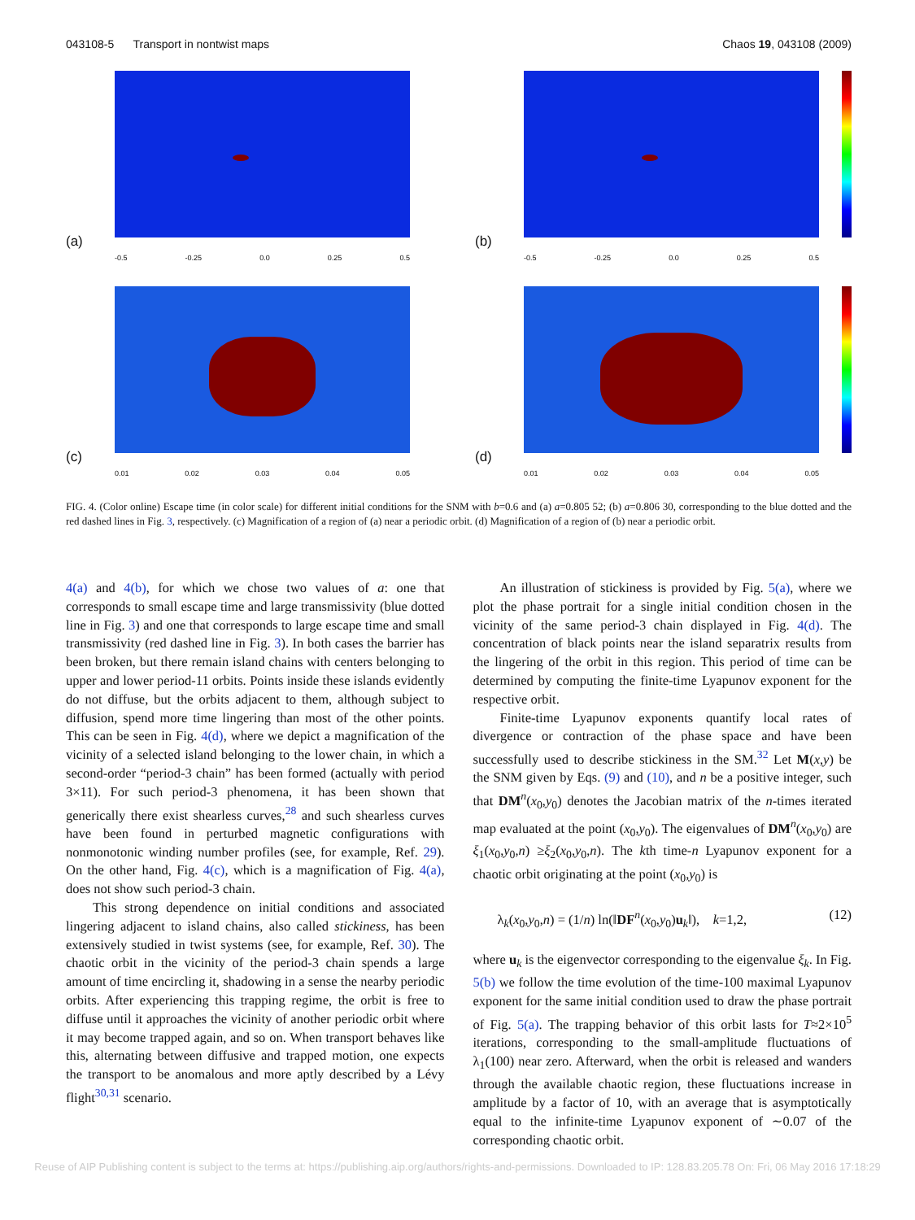043108-5 Transport in nontwist maps Chaos 19, 043108 (2009)
(a)
-0.5 -0.25 0.0 0.25 0.5
(b)
-0.5 -0.25 0.0 0.25 0.5
(c)
0.01 0.02 0.03 0.04 0.05
(d)
0.01 0.02 0.03 0.04 0.05
FIG. 4. (Color online) Escape time (in color scale) for different initial conditions for the SNM with b=0.6 and (a) a=0.805 52; (b) a=0.806 30, corresponding to the blue dotted and the red dashed lines in Fig. 3, respectively. (c) Magnification of a region of (a) near a periodic orbit. (d) Magnification of a region of (b) near a periodic orbit.
4(a) and 4(b), for which we chose two values of a: one that corresponds to small escape time and large transmissivity (blue dotted line in Fig. 3) and one that corresponds to large escape time and small transmissivity (red dashed line in Fig. 3). In both cases the barrier has been broken, but there remain island chains with centers belonging to upper and lower period-11 orbits. Points inside these islands evidently do not diffuse, but the orbits adjacent to them, although subject to diffusion, spend more time lingering than most of the other points. This can be seen in Fig. 4(d), where we depict a magnification of the vicinity of a selected island belonging to the lower chain, in which a second-order “period-3 chain” has been formed (actually with period 3×11). For such period-3 phenomena, it has been shown that generically there exist shearless curves,<sup>28</sup> and such shearless curves have been found in perturbed magnetic configurations with nonmonotonic winding number profiles (see, for example, Ref. 29). On the other hand, Fig. 4(c), which is a magnification of Fig. 4(a), does not show such period-3 chain.
This strong dependence on initial conditions and associated lingering adjacent to island chains, also called stickiness, has been extensively studied in twist systems (see, for example, Ref. 30). The chaotic orbit in the vicinity of the period-3 chain spends a large amount of time encircling it, shadowing in a sense the nearby periodic orbits. After experiencing this trapping regime, the orbit is free to diffuse until it approaches the vicinity of another periodic orbit where it may become trapped again, and so on. When transport behaves like this, alternating between diffusive and trapped motion, one expects the transport to be anomalous and more aptly described by a Lévy flight<sup>30,31</sup> scenario.
An illustration of stickiness is provided by Fig. 5(a), where we plot the phase portrait for a single initial condition chosen in the vicinity of the same period-3 chain displayed in Fig. 4(d). The concentration of black points near the island separatrix results from the lingering of the orbit in this region. This period of time can be determined by computing the finite-time Lyapunov exponent for the respective orbit.
Finite-time Lyapunov exponents quantify local rates of divergence or contraction of the phase space and have been successfully used to describe stickiness in the SM.<sup>32</sup> Let M(x,y) be the SNM given by Eqs. (9) and (10), and n be a positive integer, such that DM<sup>n</sup>(x<sub>0</sub>,y<sub>0</sub>) denotes the Jacobian matrix of the n-times iterated map evaluated at the point (x<sub>0</sub>,y<sub>0</sub>). The eigenvalues of DM<sup>n</sup>(x<sub>0</sub>,y<sub>0</sub>) are ξ<sub>1</sub>(x<sub>0</sub>,y<sub>0</sub>,n) ≥ξ<sub>2</sub>(x<sub>0</sub>,y<sub>0</sub>,n). The kth time-n Lyapunov exponent for a chaotic orbit originating at the point (x<sub>0</sub>,y<sub>0</sub>) is
λ<sub>k</sub>(x<sub>0</sub>,y<sub>0</sub>,n) = (1/n) ln(‖DF<sup>n</sup>(x<sub>0</sub>,y<sub>0</sub>)u<sub>k</sub>‖), k=1,2, (12)
where u<sub>k</sub> is the eigenvector corresponding to the eigenvalue ξ<sub>k</sub>. In Fig. 5(b) we follow the time evolution of the time-100 maximal Lyapunov exponent for the same initial condition used to draw the phase portrait of Fig. 5(a). The trapping behavior of this orbit lasts for T≈2×10<sup>5</sup> iterations, corresponding to the small-amplitude fluctuations of λ<sub>1</sub>(100) near zero. Afterward, when the orbit is released and wanders through the available chaotic region, these fluctuations increase in amplitude by a factor of 10, with an average that is asymptotically equal to the infinite-time Lyapunov exponent of ∼0.07 of the corresponding chaotic orbit.
Reuse of AIP Publishing content is subject to the terms at: https://publishing.aip.org/authors/rights-and-permissions. Downloaded to IP: 128.83.205.78 On: Fri, 06 May 2016 17:18:29